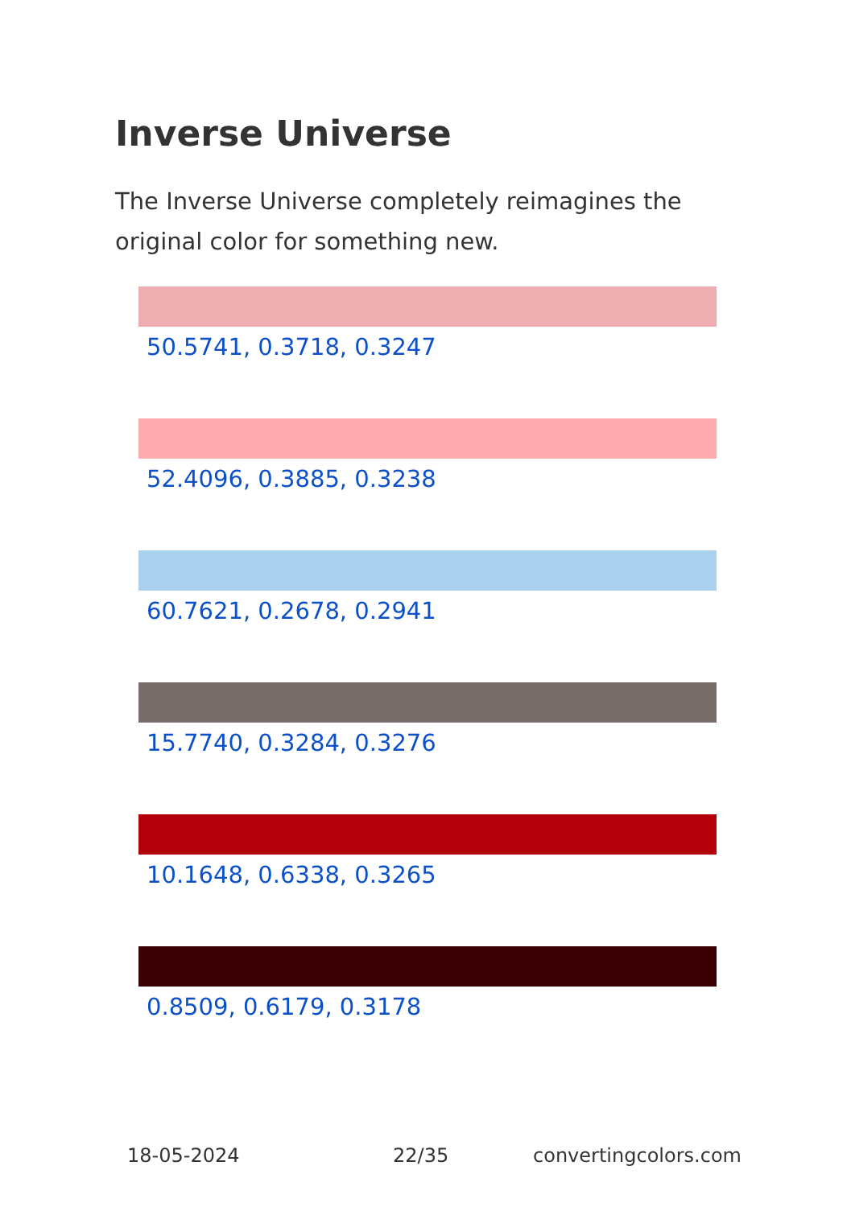Inverse Universe
The Inverse Universe completely reimagines the original color for something new.
50.5741, 0.3718, 0.3247
52.4096, 0.3885, 0.3238
60.7621, 0.2678, 0.2941
15.7740, 0.3284, 0.3276
10.1648, 0.6338, 0.3265
0.8509, 0.6179, 0.3178
18-05-2024 22/35 convertingcolors.com